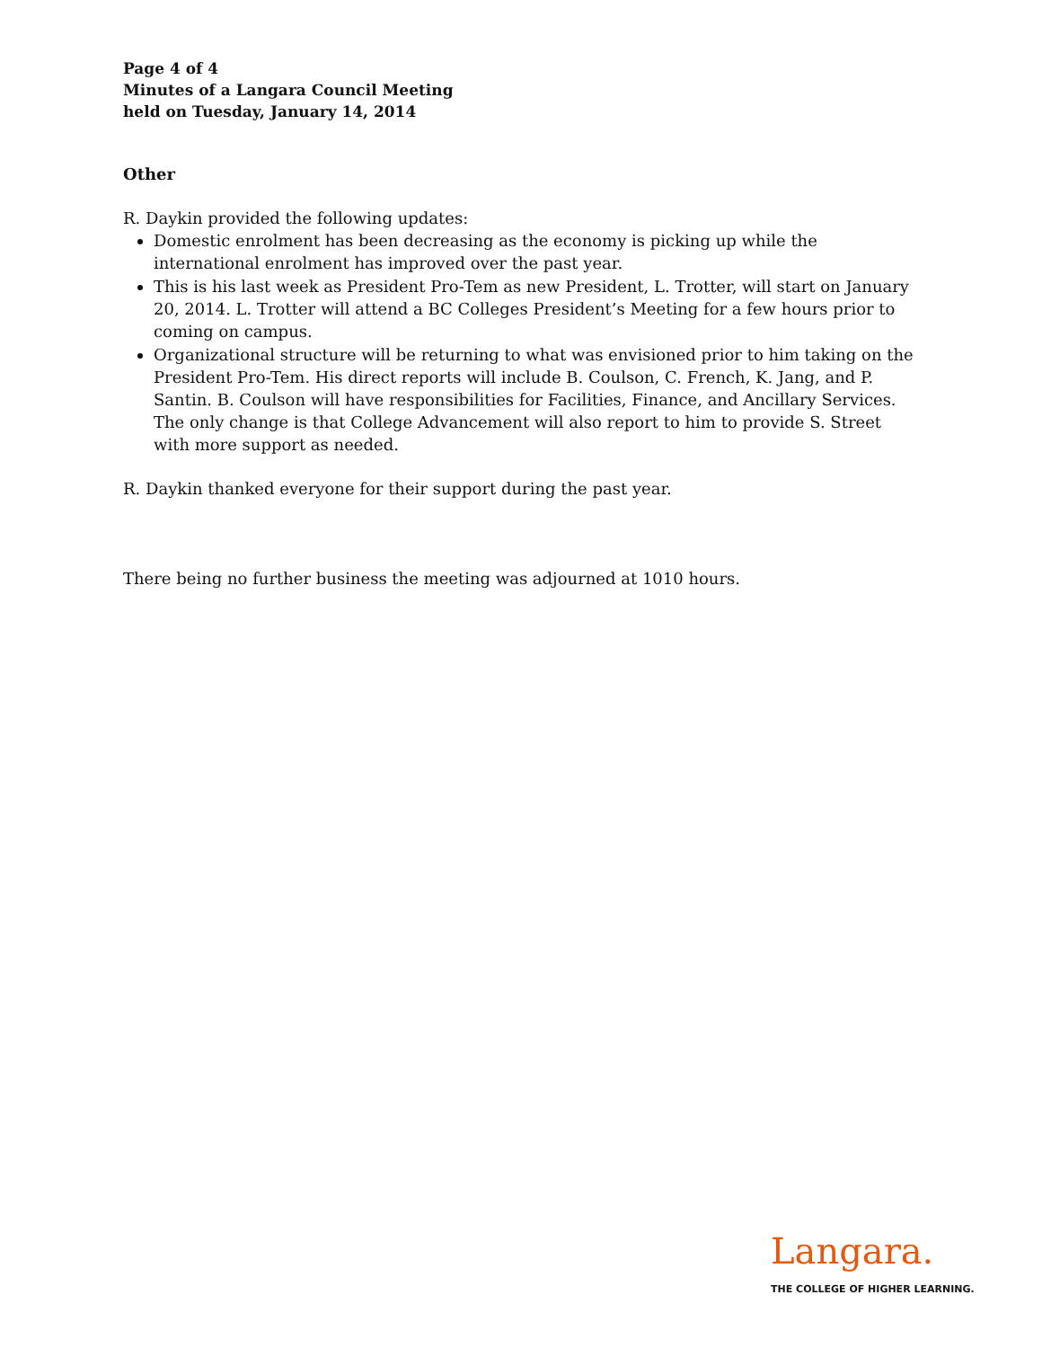Page 4 of 4
Minutes of a Langara Council Meeting
held on Tuesday, January 14, 2014
Other
R. Daykin provided the following updates:
Domestic enrolment has been decreasing as the economy is picking up while the international enrolment has improved over the past year.
This is his last week as President Pro-Tem as new President, L. Trotter, will start on January 20, 2014. L. Trotter will attend a BC Colleges President’s Meeting for a few hours prior to coming on campus.
Organizational structure will be returning to what was envisioned prior to him taking on the President Pro-Tem. His direct reports will include B. Coulson, C. French, K. Jang, and P. Santin. B. Coulson will have responsibilities for Facilities, Finance, and Ancillary Services. The only change is that College Advancement will also report to him to provide S. Street with more support as needed.
R. Daykin thanked everyone for their support during the past year.
There being no further business the meeting was adjourned at 1010 hours.
Langara.
THE COLLEGE OF HIGHER LEARNING.